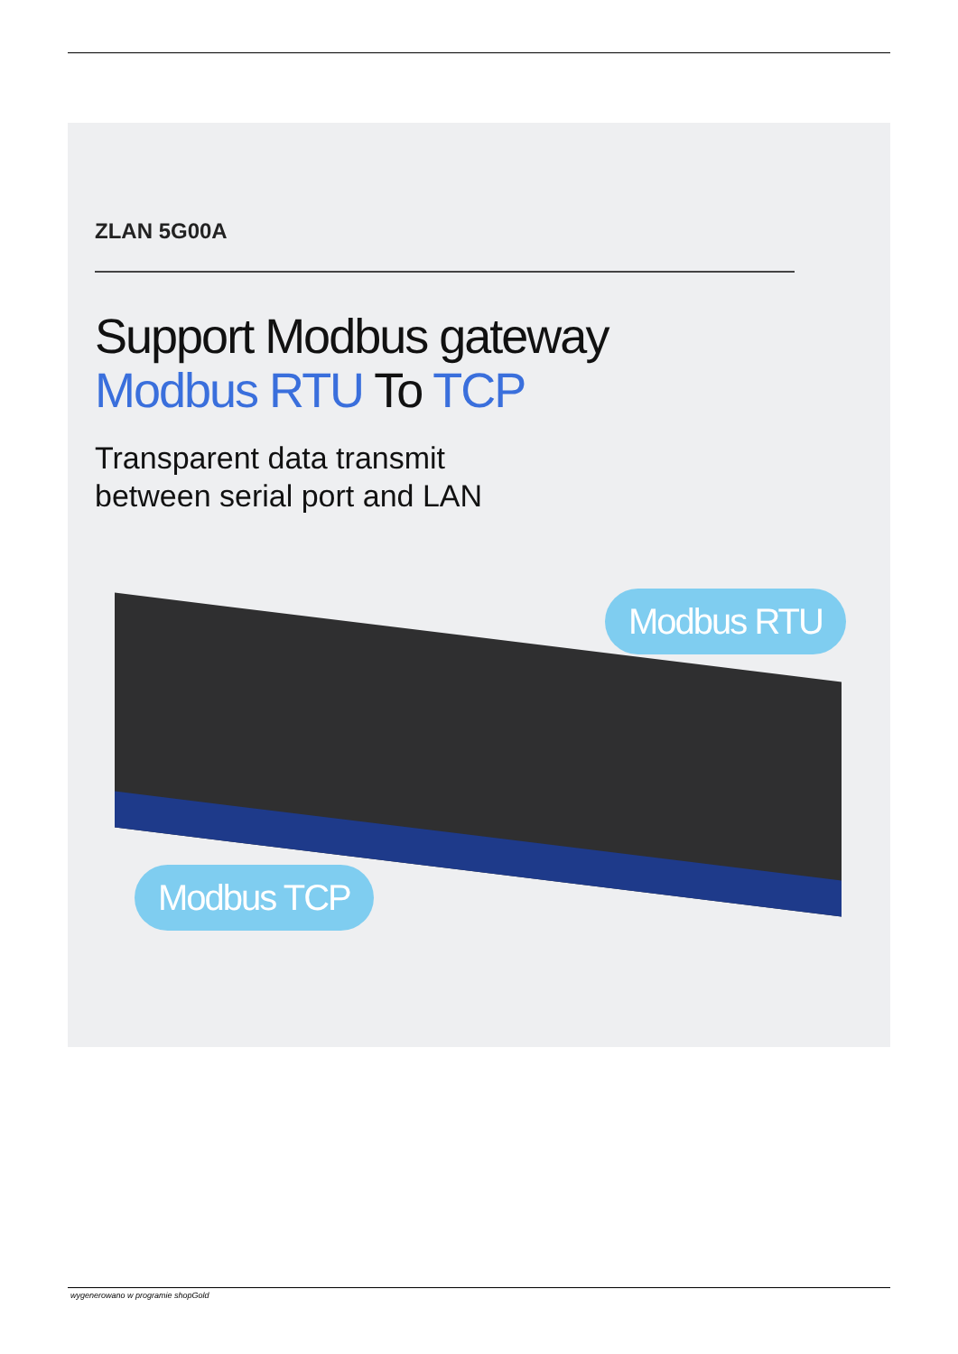ZLAN 5G00A
Support Modbus gateway
Modbus RTU To TCP
Transparent data transmit
between serial port and LAN
Modbus RTU
Modbus TCP
wygenerowano w programie shopGold